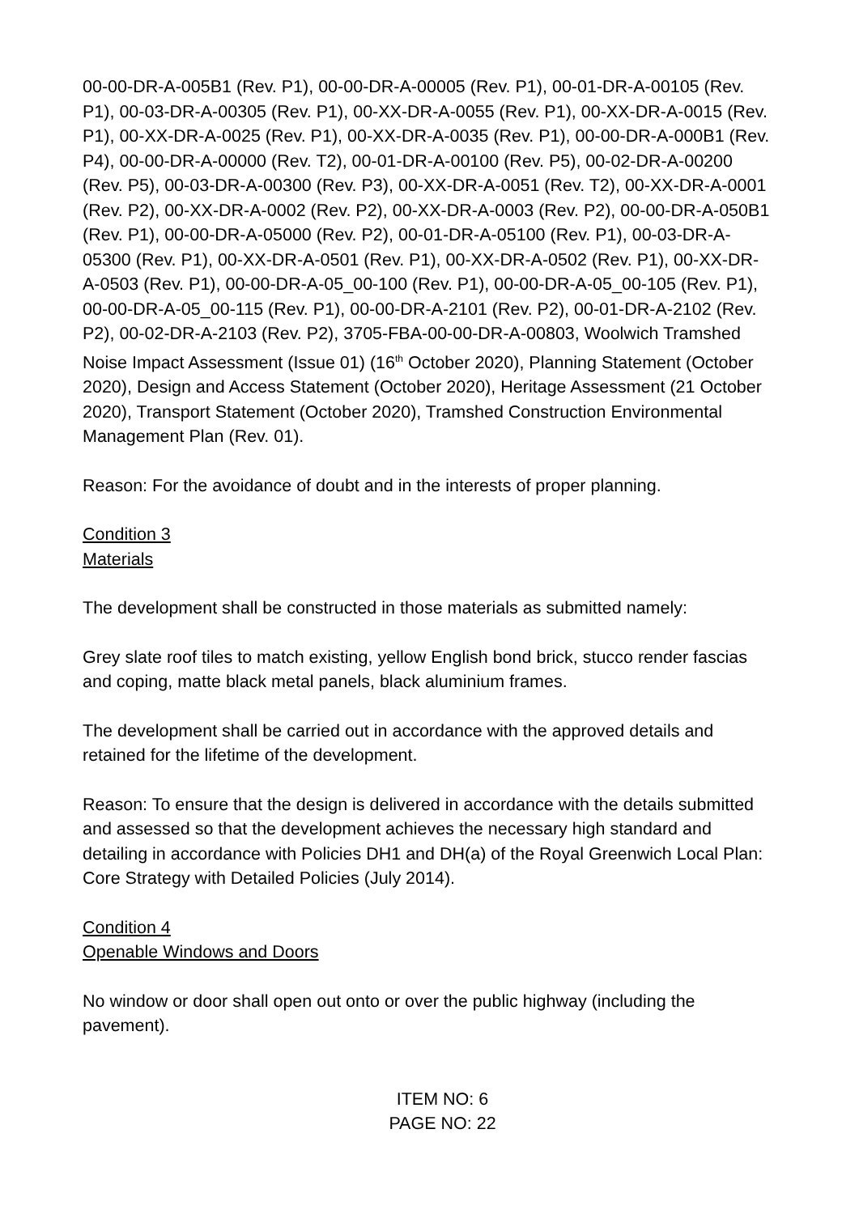00-00-DR-A-005B1 (Rev. P1), 00-00-DR-A-00005 (Rev. P1), 00-01-DR-A-00105 (Rev. P1), 00-03-DR-A-00305 (Rev. P1), 00-XX-DR-A-0055 (Rev. P1), 00-XX-DR-A-0015 (Rev. P1), 00-XX-DR-A-0025 (Rev. P1), 00-XX-DR-A-0035 (Rev. P1), 00-00-DR-A-000B1 (Rev. P4), 00-00-DR-A-00000 (Rev. T2), 00-01-DR-A-00100 (Rev. P5), 00-02-DR-A-00200 (Rev. P5), 00-03-DR-A-00300 (Rev. P3), 00-XX-DR-A-0051 (Rev. T2), 00-XX-DR-A-0001 (Rev. P2), 00-XX-DR-A-0002 (Rev. P2), 00-XX-DR-A-0003 (Rev. P2), 00-00-DR-A-050B1 (Rev. P1), 00-00-DR-A-05000 (Rev. P2), 00-01-DR-A-05100 (Rev. P1), 00-03-DR-A-05300 (Rev. P1), 00-XX-DR-A-0501 (Rev. P1), 00-XX-DR-A-0502 (Rev. P1), 00-XX-DR-A-0503 (Rev. P1), 00-00-DR-A-05_00-100 (Rev. P1), 00-00-DR-A-05_00-105 (Rev. P1), 00-00-DR-A-05_00-115 (Rev. P1), 00-00-DR-A-2101 (Rev. P2), 00-01-DR-A-2102 (Rev. P2), 00-02-DR-A-2103 (Rev. P2), 3705-FBA-00-00-DR-A-00803, Woolwich Tramshed Noise Impact Assessment (Issue 01) (16<sup>th</sup> October 2020), Planning Statement (October 2020), Design and Access Statement (October 2020), Heritage Assessment (21 October 2020), Transport Statement (October 2020), Tramshed Construction Environmental Management Plan (Rev. 01).
Reason: For the avoidance of doubt and in the interests of proper planning.
Condition 3
Materials
The development shall be constructed in those materials as submitted namely:
Grey slate roof tiles to match existing, yellow English bond brick, stucco render fascias and coping, matte black metal panels, black aluminium frames.
The development shall be carried out in accordance with the approved details and retained for the lifetime of the development.
Reason: To ensure that the design is delivered in accordance with the details submitted and assessed so that the development achieves the necessary high standard and detailing in accordance with Policies DH1 and DH(a) of the Royal Greenwich Local Plan: Core Strategy with Detailed Policies (July 2014).
Condition 4
Openable Windows and Doors
No window or door shall open out onto or over the public highway (including the pavement).
ITEM NO: 6
PAGE NO: 22